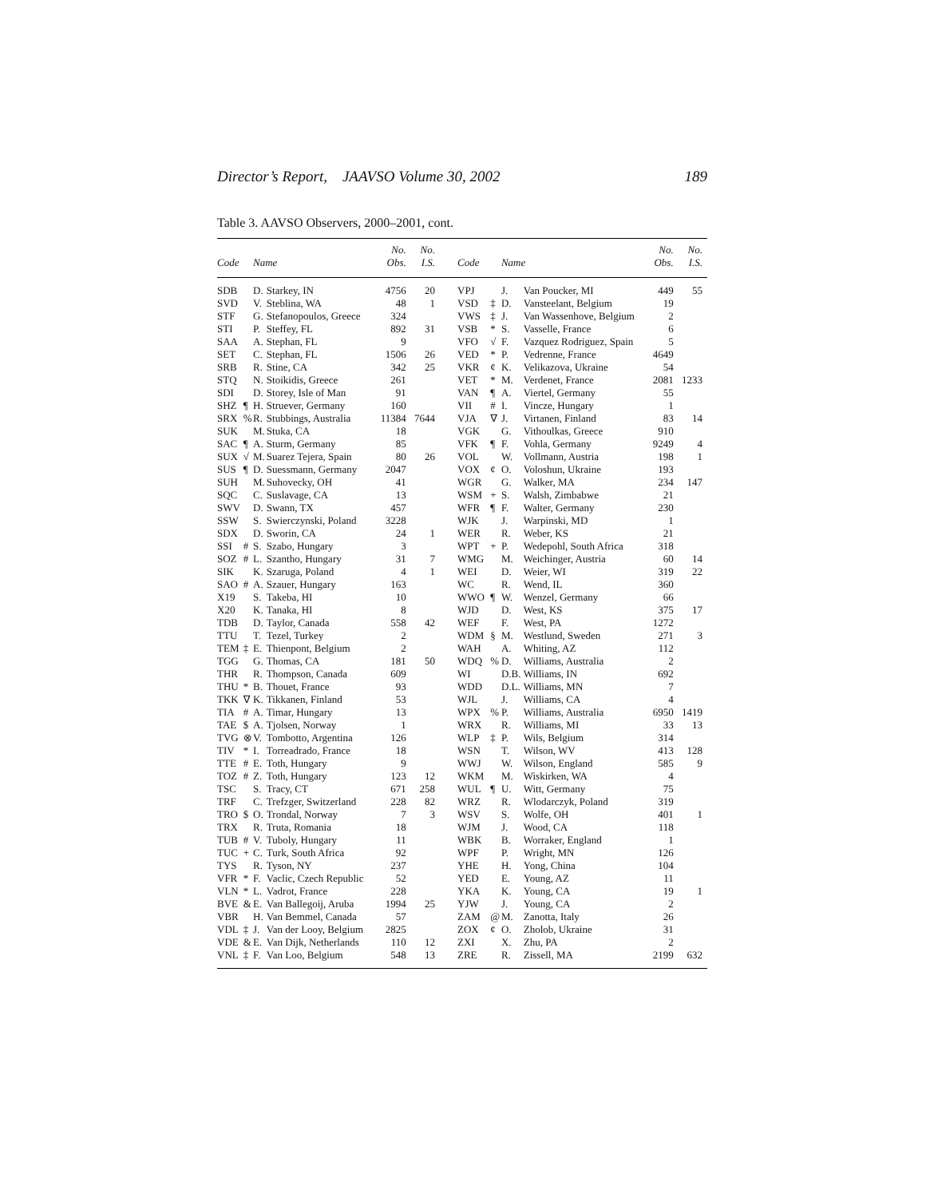Director’s Report, JAAVSO Volume 30, 2002 189
Table 3. AAVSO Observers, 2000–2001, cont.
| Code | | Name | | No. Obs. | No. I.S. | Code | | Name | | No. Obs. | No. I.S. |
| --- | --- | --- | --- | --- | --- | --- | --- | --- | --- | --- | --- |
| SDB | | D. | Starkey, IN | 4756 | 20 | VPJ | | J. | Van Poucker, MI | 449 | 55 |
| SVD | | V. | Steblina, WA | 48 | 1 | VSD | ‡ | D. | Vansteelant, Belgium | 19 | |
| STF | | G. | Stefanopoulos, Greece | 324 | | VWS | ‡ | J. | Van Wassenhove, Belgium | 2 | |
| STI | | P. | Steffey, FL | 892 | 31 | VSB | * | S. | Vasselle, France | 6 | |
| SAA | | A. | Stephan, FL | 9 | | VFO | √ | F. | Vazquez Rodriguez, Spain | 5 | |
| SET | | C. | Stephan, FL | 1506 | 26 | VED | * | P. | Vedrenne, France | 4649 | |
| SRB | | R. | Stine, CA | 342 | 25 | VKR | ¢ | K. | Velikazova, Ukraine | 54 | |
| STQ | | N. | Stoikidis, Greece | 261 | | VET | * | M. | Verdenet, France | 2081 | 1233 |
| SDI | | D. | Storey, Isle of Man | 91 | | VAN | ¶ | A. | Viertel, Germany | 55 | |
| SHZ | ¶ | H. | Struever, Germany | 160 | | VII | # | I. | Vincze, Hungary | 1 | |
| SRX | % | R. | Stubbings, Australia | 11384 | 7644 | VJA | ∇ | J. | Virtanen, Finland | 83 | 14 |
| SUK | | M. | Stuka, CA | 18 | | VGK | | G. | Vithoulkas, Greece | 910 | |
| SAC | ¶ | A. | Sturm, Germany | 85 | | VFK | ¶ | F. | Vohla, Germany | 9249 | 4 |
| SUX | √ | M. | Suarez Tejera, Spain | 80 | 26 | VOL | | W. | Vollmann, Austria | 198 | 1 |
| SUS | ¶ | D. | Suessmann, Germany | 2047 | | VOX | ¢ | O. | Voloshun, Ukraine | 193 | |
| SUH | | M. | Suhovecky, OH | 41 | | WGR | | G. | Walker, MA | 234 | 147 |
| SQC | | C. | Suslavage, CA | 13 | | WSM | + | S. | Walsh, Zimbabwe | 21 | |
| SWV | | D. | Swann, TX | 457 | | WFR | ¶ | F. | Walter, Germany | 230 | |
| SSW | | S. | Swierczynski, Poland | 3228 | | WJK | | J. | Warpinski, MD | 1 | |
| SDX | | D. | Sworin, CA | 24 | 1 | WER | | R. | Weber, KS | 21 | |
| SSI | # | S. | Szabo, Hungary | 3 | | WPT | + | P. | Wedepohl, South Africa | 318 | |
| SOZ | # | L. | Szantho, Hungary | 31 | 7 | WMG | | M. | Weichinger, Austria | 60 | 14 |
| SIK | | K. | Szaruga, Poland | 4 | 1 | WEI | | D. | Weier, WI | 319 | 22 |
| SAO | # | A. | Szauer, Hungary | 163 | | WC | | R. | Wend, IL | 360 | |
| X19 | | S. | Takeba, HI | 10 | | WWO | ¶ | W. | Wenzel, Germany | 66 | |
| X20 | | K. | Tanaka, HI | 8 | | WJD | | D. | West, KS | 375 | 17 |
| TDB | | D. | Taylor, Canada | 558 | 42 | WEF | | F. | West, PA | 1272 | |
| TTU | | T. | Tezel, Turkey | 2 | | WDM | § | M. | Westlund, Sweden | 271 | 3 |
| TEM | ‡ | E. | Thienpont, Belgium | 2 | | WAH | | A. | Whiting, AZ | 112 | |
| TGG | | G. | Thomas, CA | 181 | 50 | WDQ | % | D. | Williams, Australia | 2 | |
| THR | | R. | Thompson, Canada | 609 | | WI | | D.B. | Williams, IN | 692 | |
| THU | * | B. | Thouet, France | 93 | | WDD | | D.L. | Williams, MN | 7 | |
| TKK | ∇ | K. | Tikkanen, Finland | 53 | | WJL | | J. | Williams, CA | 4 | |
| TIA | # | A. | Timar, Hungary | 13 | | WPX | % | P. | Williams, Australia | 6950 | 1419 |
| TAE | $ | A. | Tjolsen, Norway | 1 | | WRX | | R. | Williams, MI | 33 | 13 |
| TVG | ⊗ | V. | Tombotto, Argentina | 126 | | WLP | ‡ | P. | Wils, Belgium | 314 | |
| TIV | * | I. | Torreadrado, France | 18 | | WSN | | T. | Wilson, WV | 413 | 128 |
| TTE | # | E. | Toth, Hungary | 9 | | WWJ | | W. | Wilson, England | 585 | 9 |
| TOZ | # | Z. | Toth, Hungary | 123 | 12 | WKM | | M. | Wiskirken, WA | 4 | |
| TSC | | S. | Tracy, CT | 671 | 258 | WUL | ¶ | U. | Witt, Germany | 75 | |
| TRF | | C. | Trefzger, Switzerland | 228 | 82 | WRZ | | R. | Wlodarczyk, Poland | 319 | |
| TRO | $ | O. | Trondal, Norway | 7 | 3 | WSV | | S. | Wolfe, OH | 401 | 1 |
| TRX | | R. | Truta, Romania | 18 | | WJM | | J. | Wood, CA | 118 | |
| TUB | # | V. | Tuboly, Hungary | 11 | | WBK | | B. | Worraker, England | 1 | |
| TUC | + | C. | Turk, South Africa | 92 | | WPF | | P. | Wright, MN | 126 | |
| TYS | | R. | Tyson, NY | 237 | | YHE | | H. | Yong, China | 104 | |
| VFR | * | F. | Vaclic, Czech Republic | 52 | | YED | | E. | Young, AZ | 11 | |
| VLN | * | L. | Vadrot, France | 228 | | YKA | | K. | Young, CA | 19 | 1 |
| BVE | & | E. | Van Ballegoij, Aruba | 1994 | 25 | YJW | | J. | Young, CA | 2 | |
| VBR | | H. | Van Bemmel, Canada | 57 | | ZAM | @ | M. | Zanotta, Italy | 26 | |
| VDL | ‡ | J. | Van der Looy, Belgium | 2825 | | ZOX | ¢ | O. | Zholob, Ukraine | 31 | |
| VDE | & | E. | Van Dijk, Netherlands | 110 | 12 | ZXI | | X. | Zhu, PA | 2 | |
| VNL | ‡ | F. | Van Loo, Belgium | 548 | 13 | ZRE | | R. | Zissell, MA | 2199 | 632 |